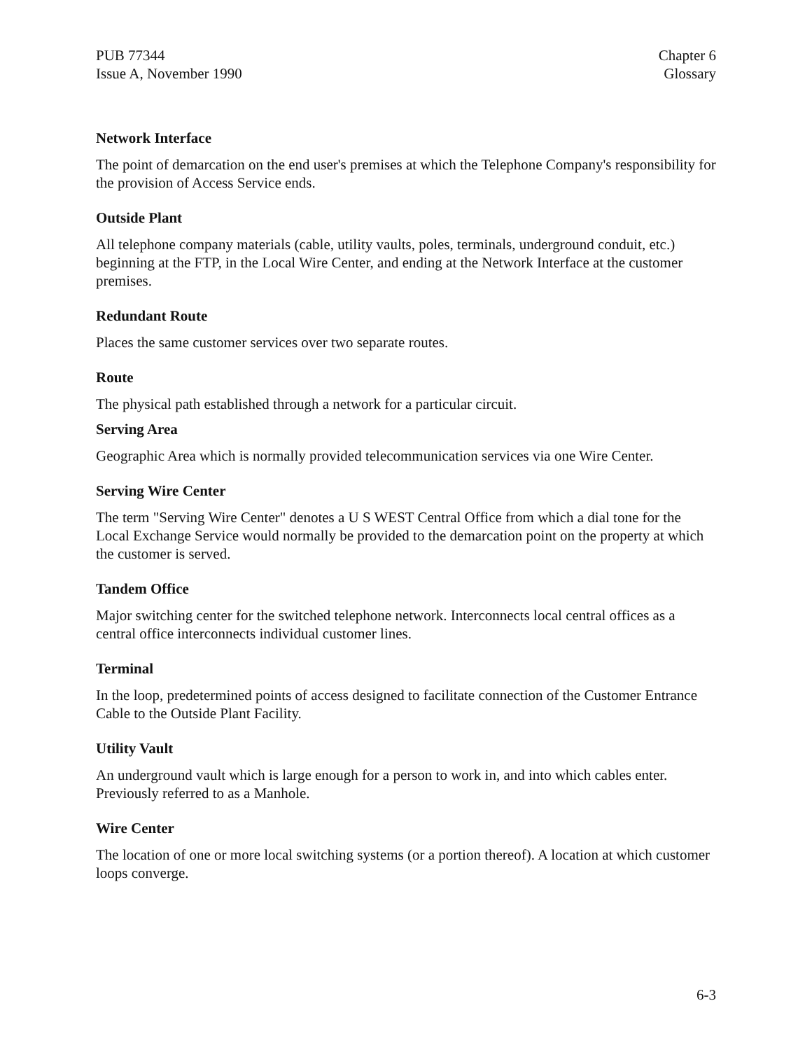PUB 77344
Issue A, November 1990
Chapter 6
Glossary
Network Interface
The point of demarcation on the end user's premises at which the Telephone Company's responsibility for the provision of Access Service ends.
Outside Plant
All telephone company materials (cable, utility vaults, poles, terminals, underground conduit, etc.) beginning at the FTP, in the Local Wire Center, and ending at the Network Interface at the customer premises.
Redundant Route
Places the same customer services over two separate routes.
Route
The physical path established through a network for a particular circuit.
Serving Area
Geographic Area which is normally provided telecommunication services via one Wire Center.
Serving Wire Center
The term "Serving Wire Center" denotes a U S WEST Central Office from which a dial tone for the Local Exchange Service would normally be provided to the demarcation point on the property at which the customer is served.
Tandem Office
Major switching center for the switched telephone network. Interconnects local central offices as a central office interconnects individual customer lines.
Terminal
In the loop, predetermined points of access designed to facilitate connection of the Customer Entrance Cable to the Outside Plant Facility.
Utility Vault
An underground vault which is large enough for a person to work in, and into which cables enter. Previously referred to as a Manhole.
Wire Center
The location of one or more local switching systems (or a portion thereof). A location at which customer loops converge.
6-3